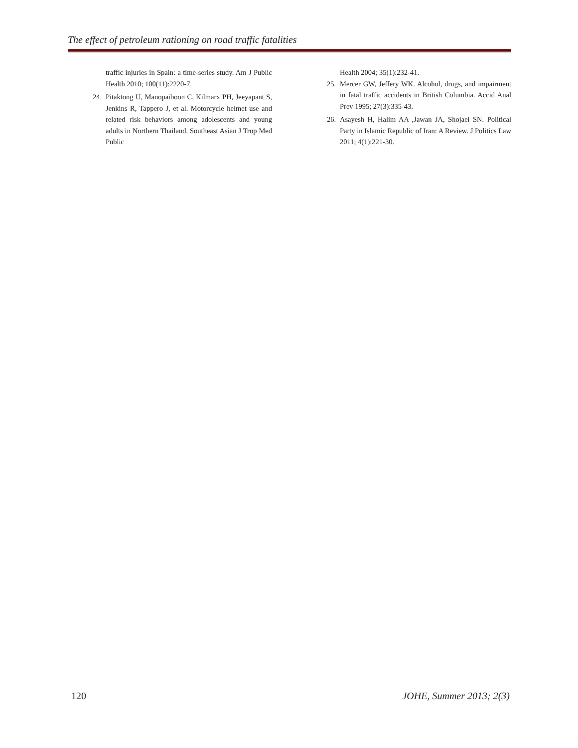The effect of petroleum rationing on road traffic fatalities
traffic injuries in Spain: a time-series study. Am J Public Health 2010; 100(11):2220-7.
24. Pitaktong U, Manopaiboon C, Kilmarx PH, Jeeyapant S, Jenkins R, Tappero J, et al. Motorcycle helmet use and related risk behaviors among adolescents and young adults in Northern Thailand. Southeast Asian J Trop Med Public
Health 2004; 35(1):232-41.
25. Mercer GW, Jeffery WK. Alcohol, drugs, and impairment in fatal traffic accidents in British Columbia. Accid Anal Prev 1995; 27(3):335-43.
26. Asayesh H, Halim AA ,Jawan JA, Shojaei SN. Political Party in Islamic Republic of Iran: A Review. J Politics Law 2011; 4(1):221-30.
120 JOHE, Summer 2013; 2(3)